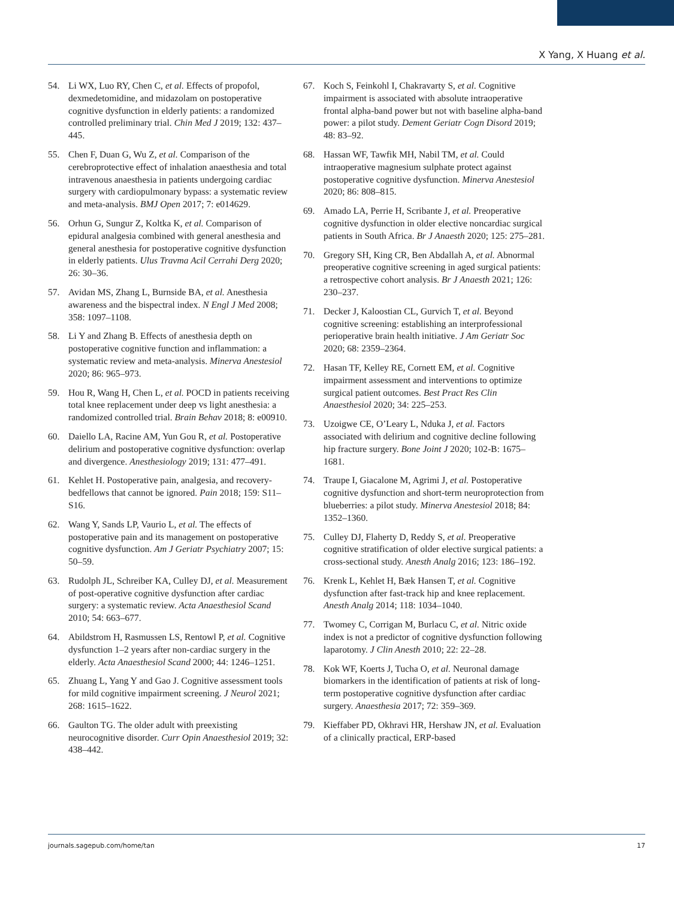X Yang, X Huang et al.
54. Li WX, Luo RY, Chen C, et al. Effects of propofol, dexmedetomidine, and midazolam on postoperative cognitive dysfunction in elderly patients: a randomized controlled preliminary trial. Chin Med J 2019; 132: 437–445.
55. Chen F, Duan G, Wu Z, et al. Comparison of the cerebroprotective effect of inhalation anaesthesia and total intravenous anaesthesia in patients undergoing cardiac surgery with cardiopulmonary bypass: a systematic review and meta-analysis. BMJ Open 2017; 7: e014629.
56. Orhun G, Sungur Z, Koltka K, et al. Comparison of epidural analgesia combined with general anesthesia and general anesthesia for postoperative cognitive dysfunction in elderly patients. Ulus Travma Acil Cerrahi Derg 2020; 26: 30–36.
57. Avidan MS, Zhang L, Burnside BA, et al. Anesthesia awareness and the bispectral index. N Engl J Med 2008; 358: 1097–1108.
58. Li Y and Zhang B. Effects of anesthesia depth on postoperative cognitive function and inflammation: a systematic review and meta-analysis. Minerva Anestesiol 2020; 86: 965–973.
59. Hou R, Wang H, Chen L, et al. POCD in patients receiving total knee replacement under deep vs light anesthesia: a randomized controlled trial. Brain Behav 2018; 8: e00910.
60. Daiello LA, Racine AM, Yun Gou R, et al. Postoperative delirium and postoperative cognitive dysfunction: overlap and divergence. Anesthesiology 2019; 131: 477–491.
61. Kehlet H. Postoperative pain, analgesia, and recovery-bedfellows that cannot be ignored. Pain 2018; 159: S11–S16.
62. Wang Y, Sands LP, Vaurio L, et al. The effects of postoperative pain and its management on postoperative cognitive dysfunction. Am J Geriatr Psychiatry 2007; 15: 50–59.
63. Rudolph JL, Schreiber KA, Culley DJ, et al. Measurement of post-operative cognitive dysfunction after cardiac surgery: a systematic review. Acta Anaesthesiol Scand 2010; 54: 663–677.
64. Abildstrom H, Rasmussen LS, Rentowl P, et al. Cognitive dysfunction 1–2 years after non-cardiac surgery in the elderly. Acta Anaesthesiol Scand 2000; 44: 1246–1251.
65. Zhuang L, Yang Y and Gao J. Cognitive assessment tools for mild cognitive impairment screening. J Neurol 2021; 268: 1615–1622.
66. Gaulton TG. The older adult with preexisting neurocognitive disorder. Curr Opin Anaesthesiol 2019; 32: 438–442.
67. Koch S, Feinkohl I, Chakravarty S, et al. Cognitive impairment is associated with absolute intraoperative frontal alpha-band power but not with baseline alpha-band power: a pilot study. Dement Geriatr Cogn Disord 2019; 48: 83–92.
68. Hassan WF, Tawfik MH, Nabil TM, et al. Could intraoperative magnesium sulphate protect against postoperative cognitive dysfunction. Minerva Anestesiol 2020; 86: 808–815.
69. Amado LA, Perrie H, Scribante J, et al. Preoperative cognitive dysfunction in older elective noncardiac surgical patients in South Africa. Br J Anaesth 2020; 125: 275–281.
70. Gregory SH, King CR, Ben Abdallah A, et al. Abnormal preoperative cognitive screening in aged surgical patients: a retrospective cohort analysis. Br J Anaesth 2021; 126: 230–237.
71. Decker J, Kaloostian CL, Gurvich T, et al. Beyond cognitive screening: establishing an interprofessional perioperative brain health initiative. J Am Geriatr Soc 2020; 68: 2359–2364.
72. Hasan TF, Kelley RE, Cornett EM, et al. Cognitive impairment assessment and interventions to optimize surgical patient outcomes. Best Pract Res Clin Anaesthesiol 2020; 34: 225–253.
73. Uzoigwe CE, O’Leary L, Nduka J, et al. Factors associated with delirium and cognitive decline following hip fracture surgery. Bone Joint J 2020; 102-B: 1675–1681.
74. Traupe I, Giacalone M, Agrimi J, et al. Postoperative cognitive dysfunction and short-term neuroprotection from blueberries: a pilot study. Minerva Anestesiol 2018; 84: 1352–1360.
75. Culley DJ, Flaherty D, Reddy S, et al. Preoperative cognitive stratification of older elective surgical patients: a cross-sectional study. Anesth Analg 2016; 123: 186–192.
76. Krenk L, Kehlet H, Bæk Hansen T, et al. Cognitive dysfunction after fast-track hip and knee replacement. Anesth Analg 2014; 118: 1034–1040.
77. Twomey C, Corrigan M, Burlacu C, et al. Nitric oxide index is not a predictor of cognitive dysfunction following laparotomy. J Clin Anesth 2010; 22: 22–28.
78. Kok WF, Koerts J, Tucha O, et al. Neuronal damage biomarkers in the identification of patients at risk of long-term postoperative cognitive dysfunction after cardiac surgery. Anaesthesia 2017; 72: 359–369.
79. Kieffaber PD, Okhravi HR, Hershaw JN, et al. Evaluation of a clinically practical, ERP-based
journals.sagepub.com/home/tan 17